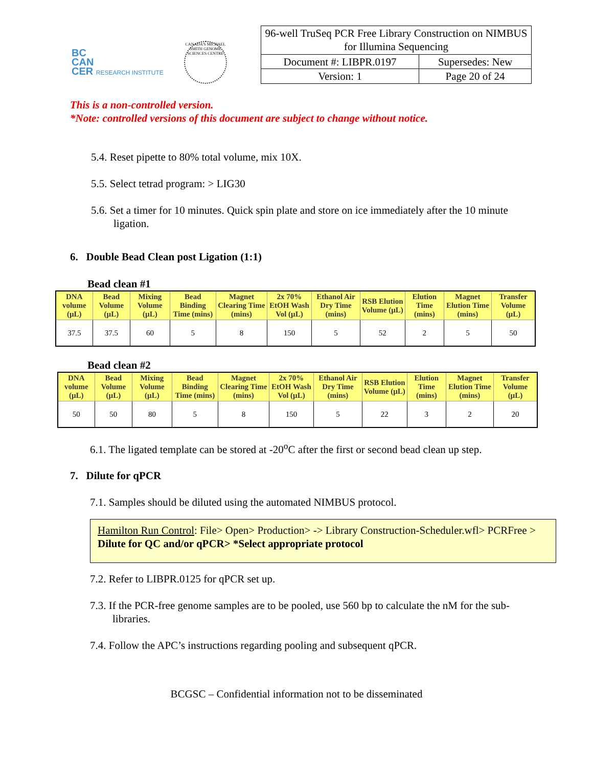BC
CAN
CER RESEARCH INSTITUTE
CANADA'S MICHAEL SMITH GENOME SCIENCES CENTRE
| 96-well TruSeq PCR Free Library Construction on NIMBUS for Illumina Sequencing | |
| Document #: LIBPR.0197 | Supersedes: New |
| Version: 1 | Page 20 of 24 |
This is a non-controlled version.
*Note: controlled versions of this document are subject to change without notice.
5.4. Reset pipette to 80% total volume, mix 10X.
5.5. Select tetrad program: > LIG30
5.6. Set a timer for 10 minutes. Quick spin plate and store on ice immediately after the 10 minute ligation.
6. Double Bead Clean post Ligation (1:1)
Bead clean #1
| DNA volume (µL) | Bead Volume (µL) | Mixing Volume (µL) | Bead Binding Time (mins) | Magnet Clearing Time (mins) | 2x 70% EtOH Wash Vol (µL) | Ethanol Air Dry Time (mins) | RSB Elution Volume (µL) | Elution Time (mins) | Magnet Elution Time (mins) | Transfer Volume (µL) |
| --- | --- | --- | --- | --- | --- | --- | --- | --- | --- | --- |
| 37.5 | 37.5 | 60 | 5 | 8 | 150 | 5 | 52 | 2 | 5 | 50 |
Bead clean #2
| DNA volume (µL) | Bead Volume (µL) | Mixing Volume (µL) | Bead Binding Time (mins) | Magnet Clearing Time (mins) | 2x 70% EtOH Wash Vol (µL) | Ethanol Air Dry Time (mins) | RSB Elution Volume (µL) | Elution Time (mins) | Magnet Elution Time (mins) | Transfer Volume (µL) |
| --- | --- | --- | --- | --- | --- | --- | --- | --- | --- | --- |
| 50 | 50 | 80 | 5 | 8 | 150 | 5 | 22 | 3 | 2 | 20 |
6.1. The ligated template can be stored at -20<sup>o</sup>C after the first or second bead clean up step.
7. Dilute for qPCR
7.1. Samples should be diluted using the automated NIMBUS protocol.
Hamilton Run Control: File> Open> Production> -> Library Construction-Scheduler.wfl> PCRFree > Dilute for QC and/or qPCR> *Select appropriate protocol
7.2. Refer to LIBPR.0125 for qPCR set up.
7.3. If the PCR-free genome samples are to be pooled, use 560 bp to calculate the nM for the sub-libraries.
7.4. Follow the APC’s instructions regarding pooling and subsequent qPCR.
BCGSC – Confidential information not to be disseminated